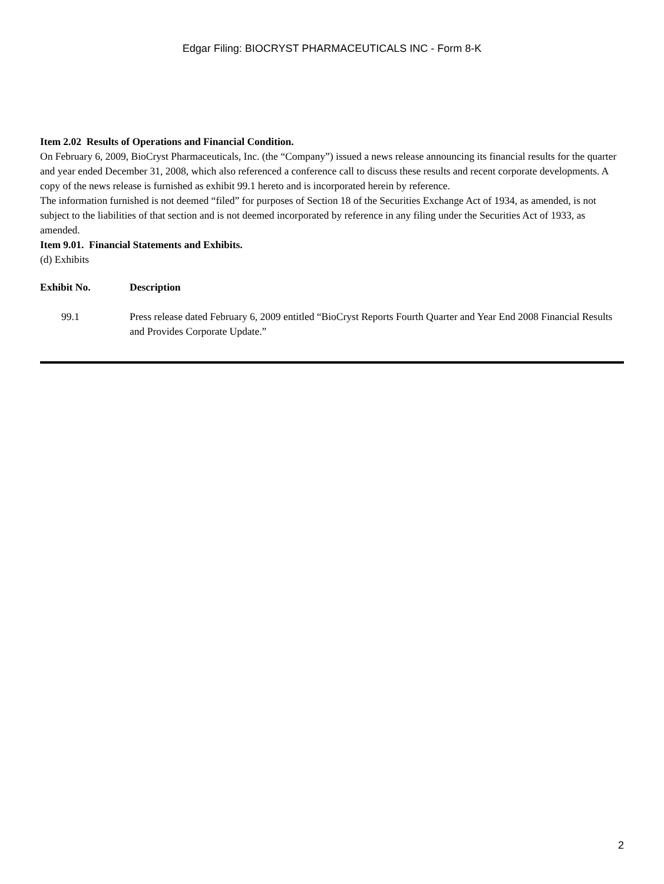Edgar Filing: BIOCRYST PHARMACEUTICALS INC - Form 8-K
Item 2.02 Results of Operations and Financial Condition.
On February 6, 2009, BioCryst Pharmaceuticals, Inc. (the “Company”) issued a news release announcing its financial results for the quarter and year ended December 31, 2008, which also referenced a conference call to discuss these results and recent corporate developments. A copy of the news release is furnished as exhibit 99.1 hereto and is incorporated herein by reference.
The information furnished is not deemed “filed” for purposes of Section 18 of the Securities Exchange Act of 1934, as amended, is not subject to the liabilities of that section and is not deemed incorporated by reference in any filing under the Securities Act of 1933, as amended.
Item 9.01. Financial Statements and Exhibits.
(d) Exhibits
| Exhibit No. | Description |
| --- | --- |
| 99.1 | Press release dated February 6, 2009 entitled “BioCryst Reports Fourth Quarter and Year End 2008 Financial Results and Provides Corporate Update.” |
2